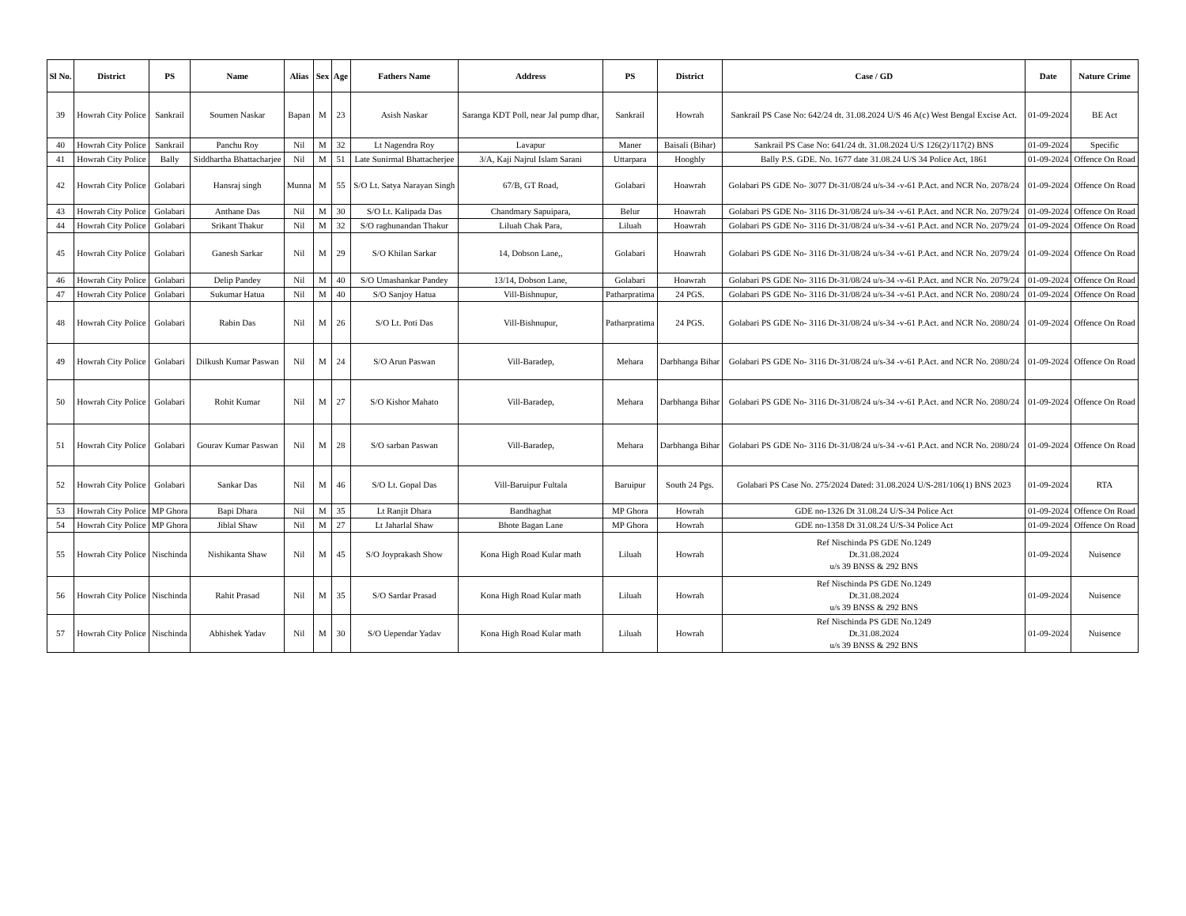| Sl No. | District | PS | Name | Alias | Sex | Age | Fathers Name | Address | PS | District | Case / GD | Date | Nature Crime |
| --- | --- | --- | --- | --- | --- | --- | --- | --- | --- | --- | --- | --- | --- |
| 39 | Howrah City Police | Sankrail | Soumen Naskar | Bapan | M | 23 | Asish Naskar | Saranga KDT Poll, near Jal pump dhar, | Sankrail | Howrah | Sankrail PS Case No: 642/24 dt. 31.08.2024 U/S 46 A(c) West Bengal Excise Act. | 01-09-2024 | BE Act |
| 40 | Howrah City Police | Sankrail | Panchu Roy | Nil | M | 32 | Lt Nagendra Roy | Lavapur | Maner | Baisali (Bihar) | Sankrail PS Case No: 641/24 dt. 31.08.2024 U/S 126(2)/117(2) BNS | 01-09-2024 | Specific |
| 41 | Howrah City Police | Bally | Siddhartha Bhattacharjee | Nil | M | 51 | Late Sunirmal Bhattacherjee | 3/A, Kaji Najrul Islam Sarani | Uttarpara | Hooghly | Bally P.S. GDE. No. 1677 date 31.08.24 U/S 34 Police Act, 1861 | 01-09-2024 | Offence On Road |
| 42 | Howrah City Police | Golabari | Hansraj singh | Munna | M | 55 | S/O Lt. Satya Narayan Singh | 67/B, GT Road, | Golabari | Hoawrah | Golabari PS GDE No- 3077 Dt-31/08/24 u/s-34 -v-61 P.Act. and NCR No. 2078/24 | 01-09-2024 | Offence On Road |
| 43 | Howrah City Police | Golabari | Anthane Das | Nil | M | 30 | S/O Lt. Kalipada Das | Chandmary Sapuipara, | Belur | Hoawrah | Golabari PS GDE No- 3116 Dt-31/08/24 u/s-34 -v-61 P.Act. and NCR No. 2079/24 | 01-09-2024 | Offence On Road |
| 44 | Howrah City Police | Golabari | Srikant Thakur | Nil | M | 32 | S/O raghunandan Thakur | Liluah Chak Para, | Liluah | Hoawrah | Golabari PS GDE No- 3116 Dt-31/08/24 u/s-34 -v-61 P.Act. and NCR No. 2079/24 | 01-09-2024 | Offence On Road |
| 45 | Howrah City Police | Golabari | Ganesh Sarkar | Nil | M | 29 | S/O Khilan Sarkar | 14, Dobson Lane,, | Golabari | Hoawrah | Golabari PS GDE No- 3116 Dt-31/08/24 u/s-34 -v-61 P.Act. and NCR No. 2079/24 | 01-09-2024 | Offence On Road |
| 46 | Howrah City Police | Golabari | Delip Pandey | Nil | M | 40 | S/O Umashankar Pandey | 13/14, Dobson Lane, | Golabari | Hoawrah | Golabari PS GDE No- 3116 Dt-31/08/24 u/s-34 -v-61 P.Act. and NCR No. 2079/24 | 01-09-2024 | Offence On Road |
| 47 | Howrah City Police | Golabari | Sukumar Hatua | Nil | M | 40 | S/O Sanjoy Hatua | Vill-Bishnupur, | Patharpratima | 24 PGS. | Golabari PS GDE No- 3116 Dt-31/08/24 u/s-34 -v-61 P.Act. and NCR No. 2080/24 | 01-09-2024 | Offence On Road |
| 48 | Howrah City Police | Golabari | Rabin Das | Nil | M | 26 | S/O Lt. Poti Das | Vill-Bishnupur, | Patharpratima | 24 PGS. | Golabari PS GDE No- 3116 Dt-31/08/24 u/s-34 -v-61 P.Act. and NCR No. 2080/24 | 01-09-2024 | Offence On Road |
| 49 | Howrah City Police | Golabari | Dilkush Kumar Paswan | Nil | M | 24 | S/O Arun Paswan | Vill-Baradep, | Mehara | Darbhanga Bihar | Golabari PS GDE No- 3116 Dt-31/08/24 u/s-34 -v-61 P.Act. and NCR No. 2080/24 | 01-09-2024 | Offence On Road |
| 50 | Howrah City Police | Golabari | Rohit Kumar | Nil | M | 27 | S/O Kishor Mahato | Vill-Baradep, | Mehara | Darbhanga Bihar | Golabari PS GDE No- 3116 Dt-31/08/24 u/s-34 -v-61 P.Act. and NCR No. 2080/24 | 01-09-2024 | Offence On Road |
| 51 | Howrah City Police | Golabari | Gourav Kumar Paswan | Nil | M | 28 | S/O sarban Paswan | Vill-Baradep, | Mehara | Darbhanga Bihar | Golabari PS GDE No- 3116 Dt-31/08/24 u/s-34 -v-61 P.Act. and NCR No. 2080/24 | 01-09-2024 | Offence On Road |
| 52 | Howrah City Police | Golabari | Sankar Das | Nil | M | 46 | S/O Lt. Gopal Das | Vill-Baruipur Fultala | Baruipur | South 24 Pgs. | Golabari PS Case No. 275/2024 Dated: 31.08.2024 U/S-281/106(1) BNS 2023 | 01-09-2024 | RTA |
| 53 | Howrah City Police | MP Ghora | Bapi Dhara | Nil | M | 35 | Lt Ranjit Dhara | Bandhaghat | MP Ghora | Howrah | GDE no-1326 Dt 31.08.24 U/S-34 Police Act | 01-09-2024 | Offence On Road |
| 54 | Howrah City Police | MP Ghora | Jiblal Shaw | Nil | M | 27 | Lt Jaharlal Shaw | Bhote Bagan Lane | MP Ghora | Howrah | GDE no-1358 Dt 31.08.24 U/S-34 Police Act | 01-09-2024 | Offence On Road |
| 55 | Howrah City Police | Nischinda | Nishikanta Shaw | Nil | M | 45 | S/O Joyprakash Show | Kona High Road Kular math | Liluah | Howrah | Ref Nischinda PS GDE No.1249 Dt.31.08.2024 u/s 39 BNSS & 292 BNS | 01-09-2024 | Nuisence |
| 56 | Howrah City Police | Nischinda | Rahit Prasad | Nil | M | 35 | S/O Sardar Prasad | Kona High Road Kular math | Liluah | Howrah | Ref Nischinda PS GDE No.1249 Dt.31.08.2024 u/s 39 BNSS & 292 BNS | 01-09-2024 | Nuisence |
| 57 | Howrah City Police | Nischinda | Abhishek Yadav | Nil | M | 30 | S/O Uependar Yadav | Kona High Road Kular math | Liluah | Howrah | Ref Nischinda PS GDE No.1249 Dt.31.08.2024 u/s 39 BNSS & 292 BNS | 01-09-2024 | Nuisence |